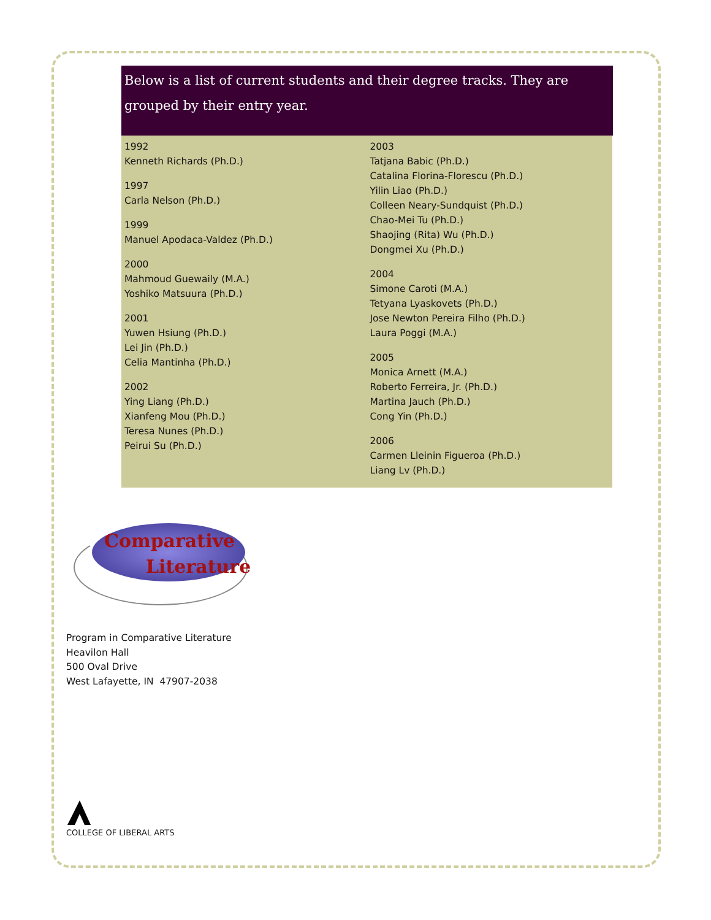Below is a list of current students and their degree tracks. They are grouped by their entry year.
1992
Kenneth Richards (Ph.D.)
1997
Carla Nelson (Ph.D.)
1999
Manuel Apodaca-Valdez (Ph.D.)
2000
Mahmoud Guewaily (M.A.)
Yoshiko Matsuura (Ph.D.)
2001
Yuwen Hsiung (Ph.D.)
Lei Jin (Ph.D.)
Celia Mantinha (Ph.D.)
2002
Ying Liang (Ph.D.)
Xianfeng Mou (Ph.D.)
Teresa Nunes (Ph.D.)
Peirui Su (Ph.D.)
2003
Tatjana Babic (Ph.D.)
Catalina Florina-Florescu (Ph.D.)
Yilin Liao (Ph.D.)
Colleen Neary-Sundquist (Ph.D.)
Chao-Mei Tu (Ph.D.)
Shaojing (Rita) Wu (Ph.D.)
Dongmei Xu (Ph.D.)
2004
Simone Caroti (M.A.)
Tetyana Lyaskovets (Ph.D.)
Jose Newton Pereira Filho (Ph.D.)
Laura Poggi (M.A.)
2005
Monica Arnett (M.A.)
Roberto Ferreira, Jr. (Ph.D.)
Martina Jauch (Ph.D.)
Cong Yin (Ph.D.)
2006
Carmen Lleinin Figueroa (Ph.D.)
Liang Lv (Ph.D.)
Comparative
Literature
Program in Comparative Literature
Heavilon Hall
500 Oval Drive
West Lafayette, IN 47907-2038
COLLEGE OF LIBERAL ARTS